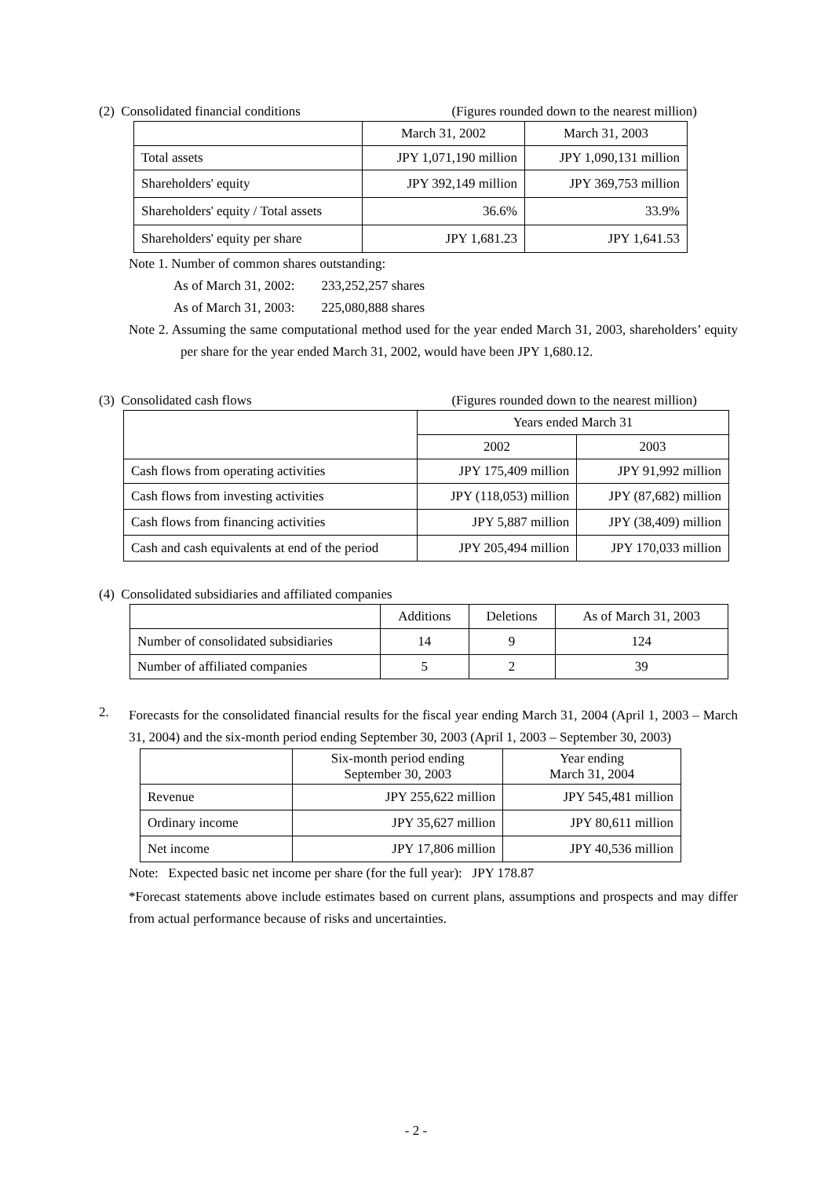(2) Consolidated financial conditions (Figures rounded down to the nearest million)
| | March 31, 2002 | March 31, 2003 |
| --- | --- | --- |
| Total assets | JPY 1,071,190 million | JPY 1,090,131 million |
| Shareholders' equity | JPY 392,149 million | JPY 369,753 million |
| Shareholders' equity / Total assets | 36.6% | 33.9% |
| Shareholders' equity per share | JPY 1,681.23 | JPY 1,641.53 |
Note 1. Number of common shares outstanding:
As of March 31, 2002: 233,252,257 shares
As of March 31, 2003: 225,080,888 shares
Note 2. Assuming the same computational method used for the year ended March 31, 2003, shareholders’ equity per share for the year ended March 31, 2002, would have been JPY 1,680.12.
(3) Consolidated cash flows (Figures rounded down to the nearest million)
| | Years ended March 31 | |
| --- | --- | --- |
| | 2002 | 2003 |
| Cash flows from operating activities | JPY 175,409 million | JPY 91,992 million |
| Cash flows from investing activities | JPY (118,053) million | JPY (87,682) million |
| Cash flows from financing activities | JPY 5,887 million | JPY (38,409) million |
| Cash and cash equivalents at end of the period | JPY 205,494 million | JPY 170,033 million |
(4) Consolidated subsidiaries and affiliated companies
| | Additions | Deletions | As of March 31, 2003 |
| --- | --- | --- | --- |
| Number of consolidated subsidiaries | 14 | 9 | 124 |
| Number of affiliated companies | 5 | 2 | 39 |
2.
Forecasts for the consolidated financial results for the fiscal year ending March 31, 2004 (April 1, 2003 – March 31, 2004) and the six-month period ending September 30, 2003 (April 1, 2003 – September 30, 2003)
| | Six-month period ending September 30, 2003 | Year ending March 31, 2004 |
| --- | --- | --- |
| Revenue | JPY 255,622 million | JPY 545,481 million |
| Ordinary income | JPY 35,627 million | JPY 80,611 million |
| Net income | JPY 17,806 million | JPY 40,536 million |
Note: Expected basic net income per share (for the full year): JPY 178.87
*Forecast statements above include estimates based on current plans, assumptions and prospects and may differ from actual performance because of risks and uncertainties.
- 2 -